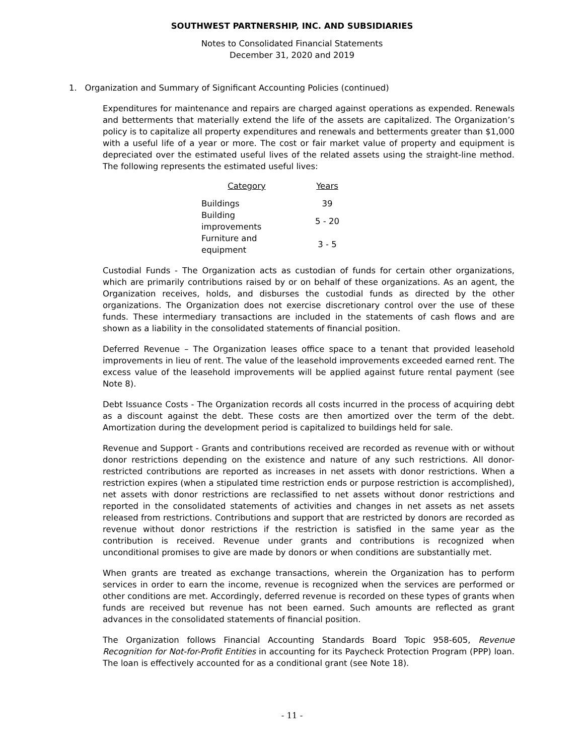SOUTHWEST PARTNERSHIP, INC. AND SUBSIDIARIES
Notes to Consolidated Financial Statements
December 31, 2020 and 2019
1. Organization and Summary of Significant Accounting Policies (continued)
Expenditures for maintenance and repairs are charged against operations as expended. Renewals and betterments that materially extend the life of the assets are capitalized. The Organization’s policy is to capitalize all property expenditures and renewals and betterments greater than $1,000 with a useful life of a year or more. The cost or fair market value of property and equipment is depreciated over the estimated useful lives of the related assets using the straight-line method. The following represents the estimated useful lives:
| Category | Years |
| --- | --- |
| Buildings | 39 |
| Building improvements | 5 - 20 |
| Furniture and equipment | 3 - 5 |
Custodial Funds - The Organization acts as custodian of funds for certain other organizations, which are primarily contributions raised by or on behalf of these organizations. As an agent, the Organization receives, holds, and disburses the custodial funds as directed by the other organizations. The Organization does not exercise discretionary control over the use of these funds. These intermediary transactions are included in the statements of cash flows and are shown as a liability in the consolidated statements of financial position.
Deferred Revenue – The Organization leases office space to a tenant that provided leasehold improvements in lieu of rent. The value of the leasehold improvements exceeded earned rent. The excess value of the leasehold improvements will be applied against future rental payment (see Note 8).
Debt Issuance Costs - The Organization records all costs incurred in the process of acquiring debt as a discount against the debt. These costs are then amortized over the term of the debt. Amortization during the development period is capitalized to buildings held for sale.
Revenue and Support - Grants and contributions received are recorded as revenue with or without donor restrictions depending on the existence and nature of any such restrictions. All donor-restricted contributions are reported as increases in net assets with donor restrictions. When a restriction expires (when a stipulated time restriction ends or purpose restriction is accomplished), net assets with donor restrictions are reclassified to net assets without donor restrictions and reported in the consolidated statements of activities and changes in net assets as net assets released from restrictions. Contributions and support that are restricted by donors are recorded as revenue without donor restrictions if the restriction is satisfied in the same year as the contribution is received. Revenue under grants and contributions is recognized when unconditional promises to give are made by donors or when conditions are substantially met.
When grants are treated as exchange transactions, wherein the Organization has to perform services in order to earn the income, revenue is recognized when the services are performed or other conditions are met. Accordingly, deferred revenue is recorded on these types of grants when funds are received but revenue has not been earned. Such amounts are reflected as grant advances in the consolidated statements of financial position.
The Organization follows Financial Accounting Standards Board Topic 958-605, Revenue Recognition for Not-for-Profit Entities in accounting for its Paycheck Protection Program (PPP) loan. The loan is effectively accounted for as a conditional grant (see Note 18).
- 11 -